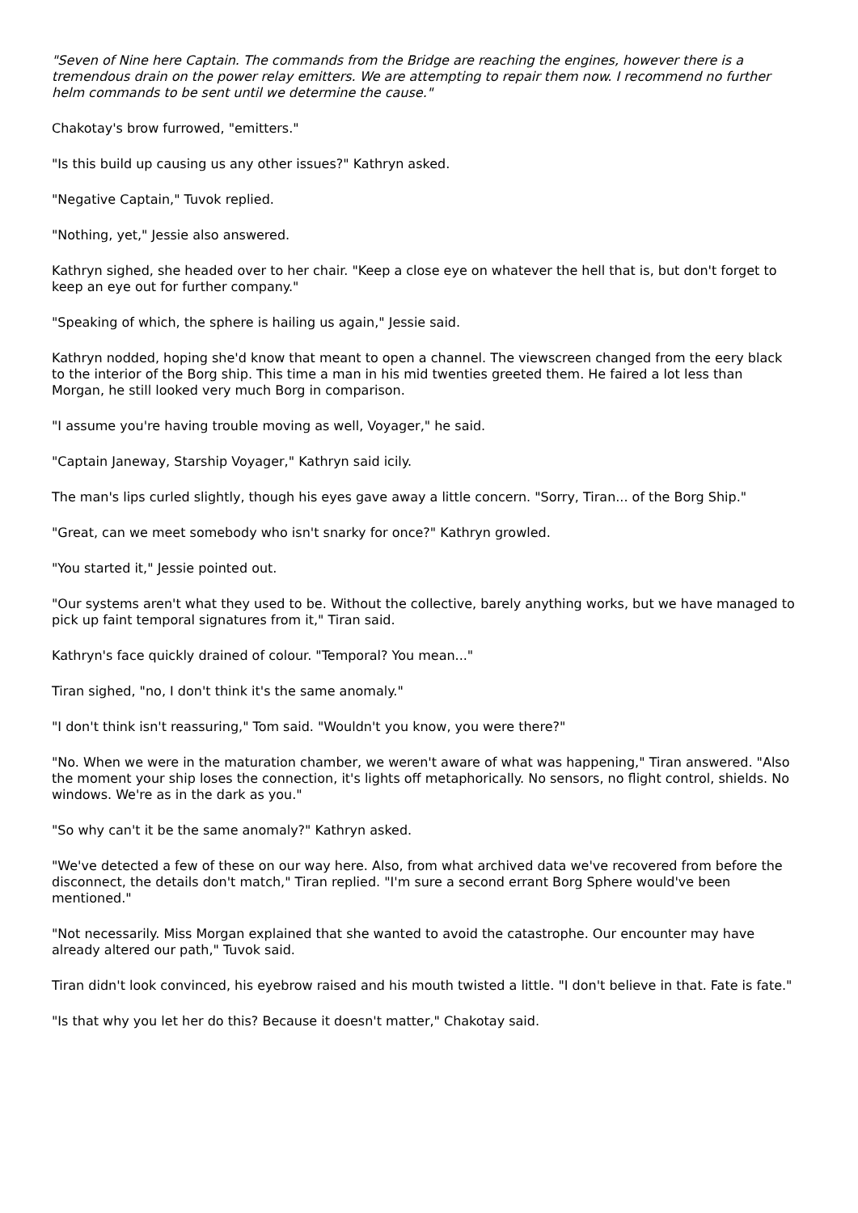"Seven of Nine here Captain. The commands from the Bridge are reaching the engines, however there is a tremendous drain on the power relay emitters. We are attempting to repair them now. I recommend no further helm commands to be sent until we determine the cause."
Chakotay's brow furrowed, "emitters."
"Is this build up causing us any other issues?" Kathryn asked.
"Negative Captain," Tuvok replied.
"Nothing, yet," Jessie also answered.
Kathryn sighed, she headed over to her chair. "Keep a close eye on whatever the hell that is, but don't forget to keep an eye out for further company."
"Speaking of which, the sphere is hailing us again," Jessie said.
Kathryn nodded, hoping she'd know that meant to open a channel. The viewscreen changed from the eery black to the interior of the Borg ship. This time a man in his mid twenties greeted them. He faired a lot less than Morgan, he still looked very much Borg in comparison.
"I assume you're having trouble moving as well, Voyager," he said.
"Captain Janeway, Starship Voyager," Kathryn said icily.
The man's lips curled slightly, though his eyes gave away a little concern. "Sorry, Tiran... of the Borg Ship."
"Great, can we meet somebody who isn't snarky for once?" Kathryn growled.
"You started it," Jessie pointed out.
"Our systems aren't what they used to be. Without the collective, barely anything works, but we have managed to pick up faint temporal signatures from it," Tiran said.
Kathryn's face quickly drained of colour. "Temporal? You mean..."
Tiran sighed, "no, I don't think it's the same anomaly."
"I don't think isn't reassuring," Tom said. "Wouldn't you know, you were there?"
"No. When we were in the maturation chamber, we weren't aware of what was happening," Tiran answered. "Also the moment your ship loses the connection, it's lights off metaphorically. No sensors, no flight control, shields. No windows. We're as in the dark as you."
"So why can't it be the same anomaly?" Kathryn asked.
"We've detected a few of these on our way here. Also, from what archived data we've recovered from before the disconnect, the details don't match," Tiran replied. "I'm sure a second errant Borg Sphere would've been mentioned."
"Not necessarily. Miss Morgan explained that she wanted to avoid the catastrophe. Our encounter may have already altered our path," Tuvok said.
Tiran didn't look convinced, his eyebrow raised and his mouth twisted a little. "I don't believe in that. Fate is fate."
"Is that why you let her do this? Because it doesn't matter," Chakotay said.